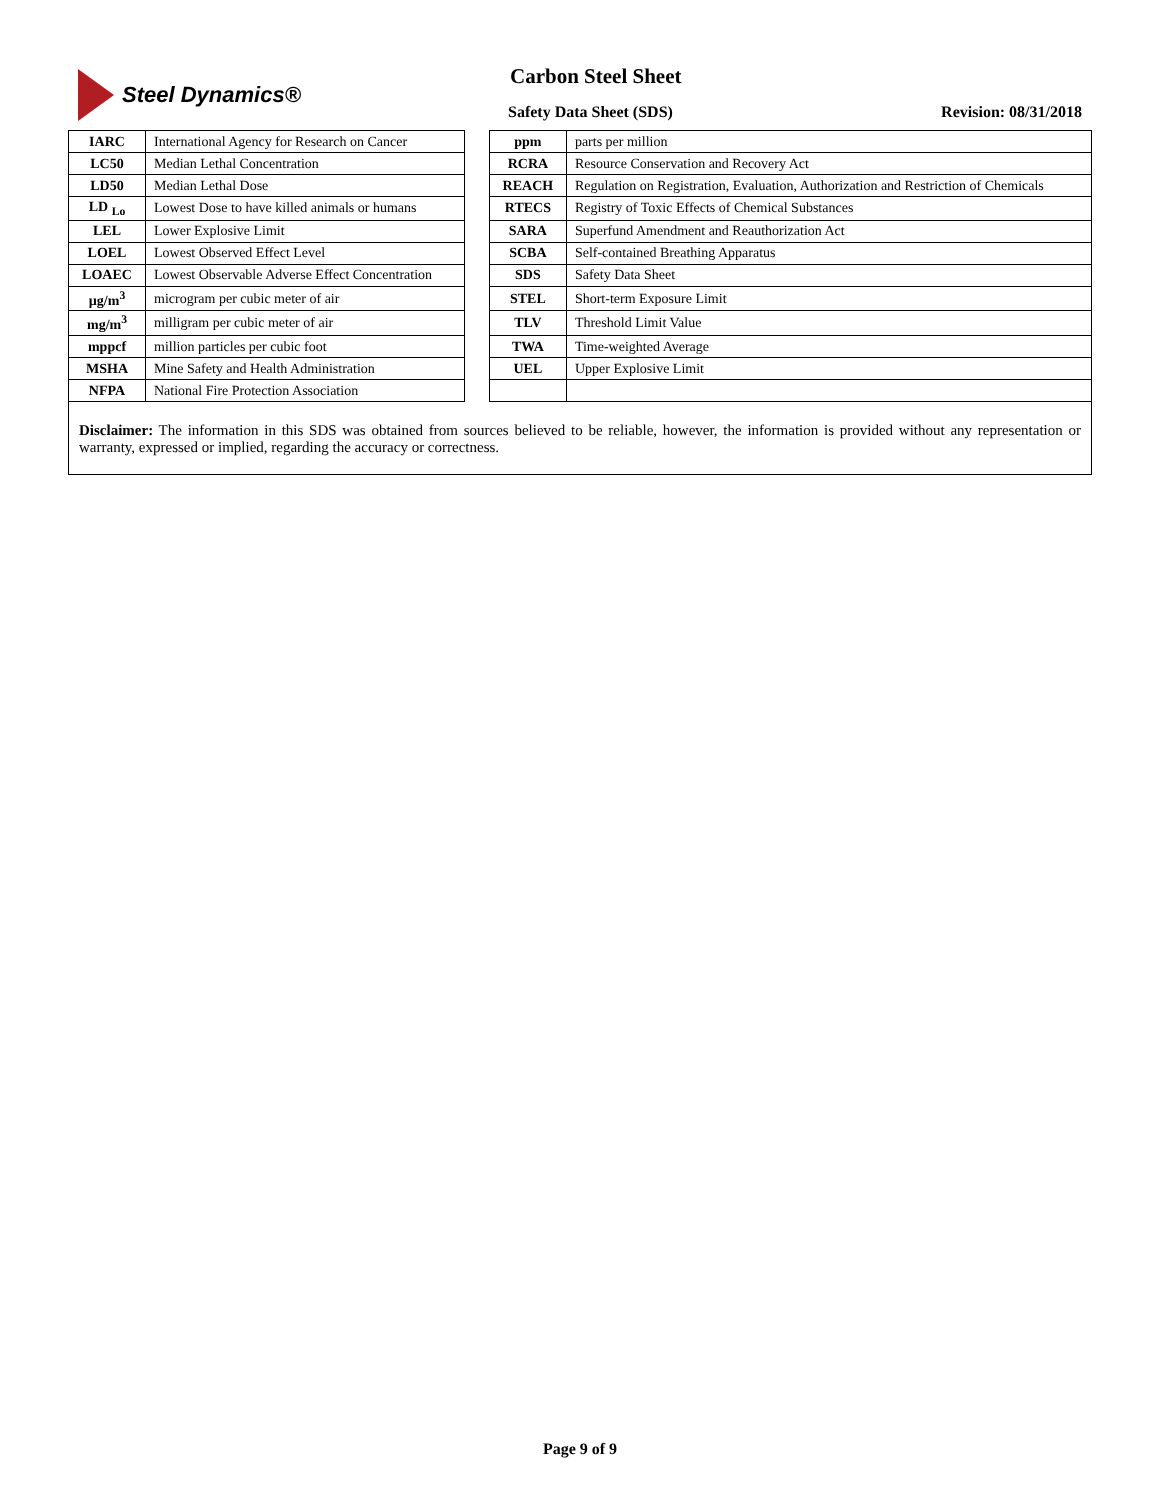Steel Dynamics®
Carbon Steel Sheet
Safety Data Sheet (SDS) Revision: 08/31/2018
| IARC | International Agency for Research on Cancer | | ppm | parts per million |
| LC50 | Median Lethal Concentration | | RCRA | Resource Conservation and Recovery Act |
| LD50 | Median Lethal Dose | | REACH | Regulation on Registration, Evaluation, Authorization and Restriction of Chemicals |
| LD <sub>Lo</sub> | Lowest Dose to have killed animals or humans | | RTECS | Registry of Toxic Effects of Chemical Substances |
| LEL | Lower Explosive Limit | | SARA | Superfund Amendment and Reauthorization Act |
| LOEL | Lowest Observed Effect Level | | SCBA | Self-contained Breathing Apparatus |
| LOAEC | Lowest Observable Adverse Effect Concentration | | SDS | Safety Data Sheet |
| µg/m<sup>3</sup> | microgram per cubic meter of air | | STEL | Short-term Exposure Limit |
| mg/m<sup>3</sup> | milligram per cubic meter of air | | TLV | Threshold Limit Value |
| mppcf | million particles per cubic foot | | TWA | Time-weighted Average |
| MSHA | Mine Safety and Health Administration | | UEL | Upper Explosive Limit |
| NFPA | National Fire Protection Association | | | |
Disclaimer: The information in this SDS was obtained from sources believed to be reliable, however, the information is provided without any representation or warranty, expressed or implied, regarding the accuracy or correctness.
Page 9 of 9